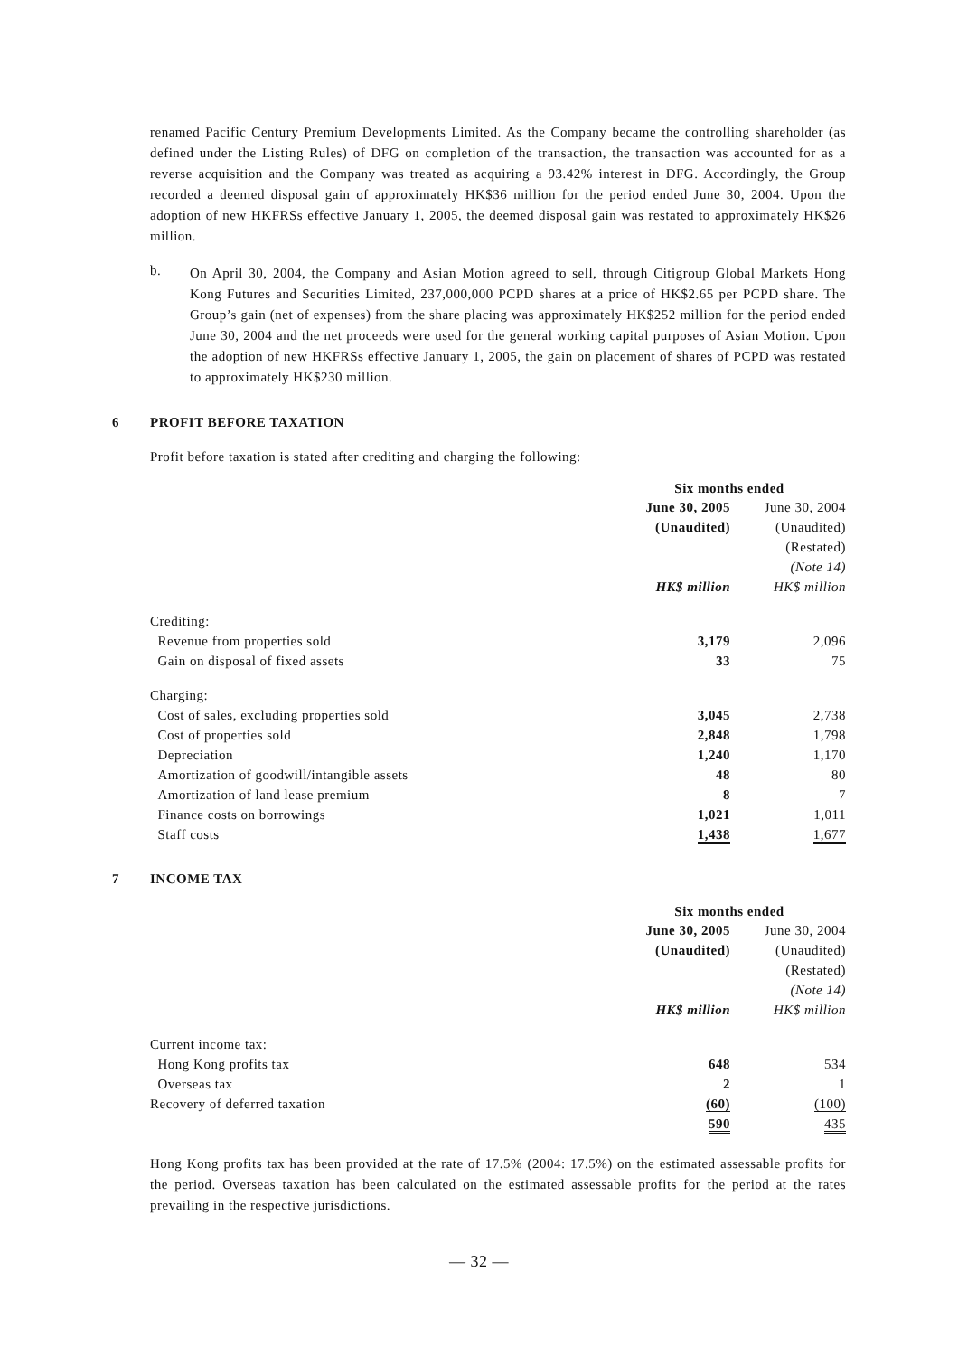renamed Pacific Century Premium Developments Limited. As the Company became the controlling shareholder (as defined under the Listing Rules) of DFG on completion of the transaction, the transaction was accounted for as a reverse acquisition and the Company was treated as acquiring a 93.42% interest in DFG. Accordingly, the Group recorded a deemed disposal gain of approximately HK$36 million for the period ended June 30, 2004. Upon the adoption of new HKFRSs effective January 1, 2005, the deemed disposal gain was restated to approximately HK$26 million.
b.
On April 30, 2004, the Company and Asian Motion agreed to sell, through Citigroup Global Markets Hong Kong Futures and Securities Limited, 237,000,000 PCPD shares at a price of HK$2.65 per PCPD share. The Group’s gain (net of expenses) from the share placing was approximately HK$252 million for the period ended June 30, 2004 and the net proceeds were used for the general working capital purposes of Asian Motion. Upon the adoption of new HKFRSs effective January 1, 2005, the gain on placement of shares of PCPD was restated to approximately HK$230 million.
6 PROFIT BEFORE TAXATION
Profit before taxation is stated after crediting and charging the following:
| | Six months ended | |
| | June 30, 2005 | June 30, 2004 |
| | (Unaudited) | (Unaudited) |
| | | (Restated) |
| | | (Note 14) |
| | HK$ million | HK$ million |
| Crediting: | | |
| Revenue from properties sold | 3,179 | 2,096 |
| Gain on disposal of fixed assets | 33 | 75 |
| Charging: | | |
| Cost of sales, excluding properties sold | 3,045 | 2,738 |
| Cost of properties sold | 2,848 | 1,798 |
| Depreciation | 1,240 | 1,170 |
| Amortization of goodwill/intangible assets | 48 | 80 |
| Amortization of land lease premium | 8 | 7 |
| Finance costs on borrowings | 1,021 | 1,011 |
| Staff costs | 1,438 | 1,677 |
7 INCOME TAX
| | Six months ended | |
| | June 30, 2005 | June 30, 2004 |
| | (Unaudited) | (Unaudited) |
| | | (Restated) |
| | | (Note 14) |
| | HK$ million | HK$ million |
| Current income tax: | | |
| Hong Kong profits tax | 648 | 534 |
| Overseas tax | 2 | 1 |
| Recovery of deferred taxation | (60) | (100) |
| | 590 | 435 |
Hong Kong profits tax has been provided at the rate of 17.5% (2004: 17.5%) on the estimated assessable profits for the period. Overseas taxation has been calculated on the estimated assessable profits for the period at the rates prevailing in the respective jurisdictions.
— 32 —